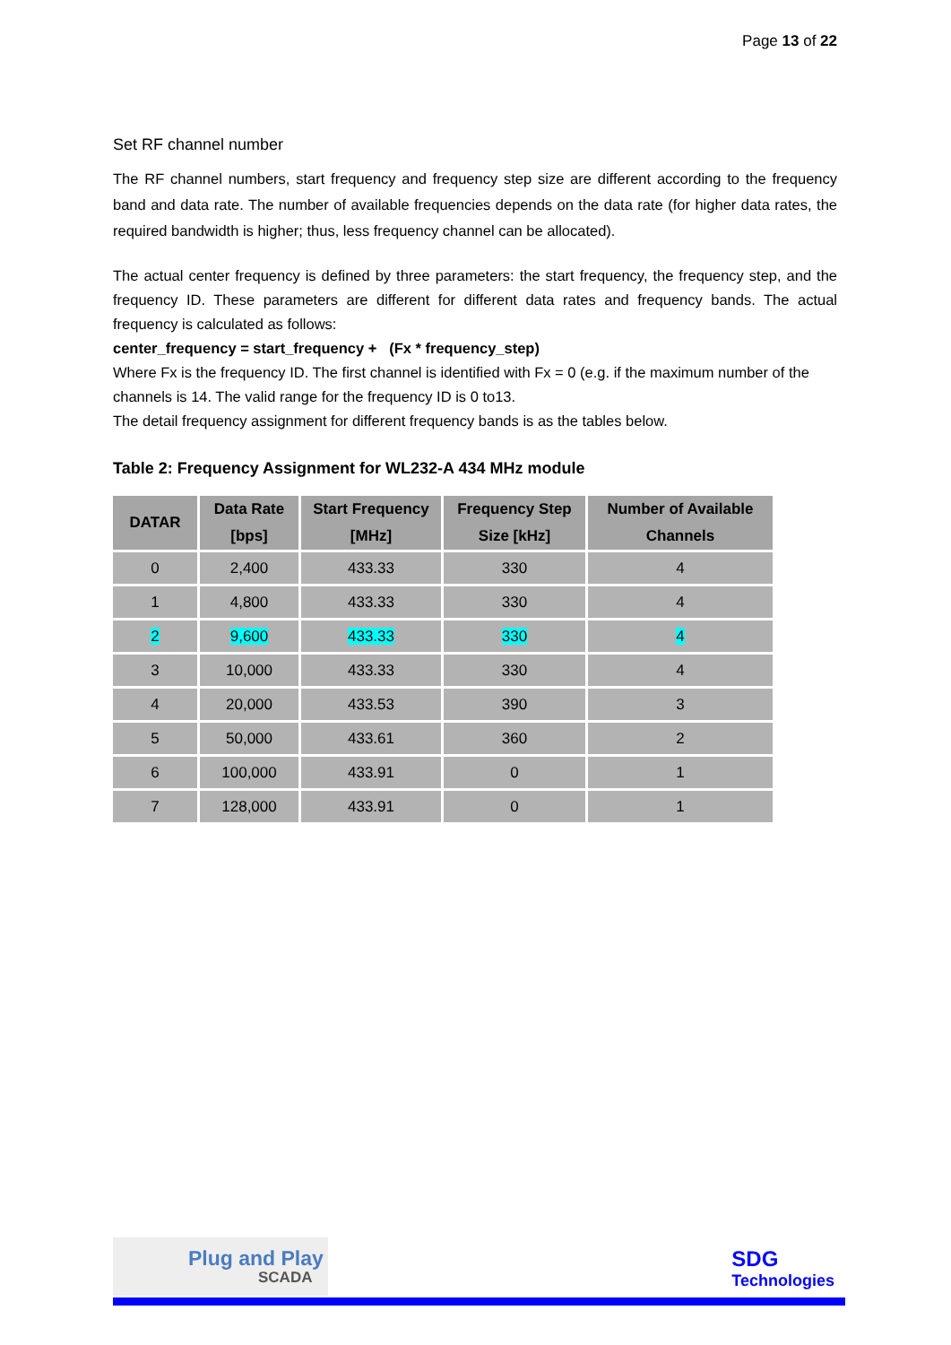Page 13 of 22
Set RF channel number
The RF channel numbers, start frequency and frequency step size are different according to the frequency band and data rate. The number of available frequencies depends on the data rate (for higher data rates, the required bandwidth is higher; thus, less frequency channel can be allocated).
The actual center frequency is defined by three parameters: the start frequency, the frequency step, and the frequency ID. These parameters are different for different data rates and frequency bands. The actual frequency is calculated as follows:
center_frequency = start_frequency + (Fx * frequency_step)
Where Fx is the frequency ID. The first channel is identified with Fx = 0 (e.g. if the maximum number of the channels is 14. The valid range for the frequency ID is 0 to13.
The detail frequency assignment for different frequency bands is as the tables below.
Table 2: Frequency Assignment for WL232-A 434 MHz module
| DATAR | Data Rate [bps] | Start Frequency [MHz] | Frequency Step Size [kHz] | Number of Available Channels |
| --- | --- | --- | --- | --- |
| 0 | 2,400 | 433.33 | 330 | 4 |
| 1 | 4,800 | 433.33 | 330 | 4 |
| 2 | 9,600 | 433.33 | 330 | 4 |
| 3 | 10,000 | 433.33 | 330 | 4 |
| 4 | 20,000 | 433.53 | 390 | 3 |
| 5 | 50,000 | 433.61 | 360 | 2 |
| 6 | 100,000 | 433.91 | 0 | 1 |
| 7 | 128,000 | 433.91 | 0 | 1 |
Plug and Play
SCADA
SDG
Technologies